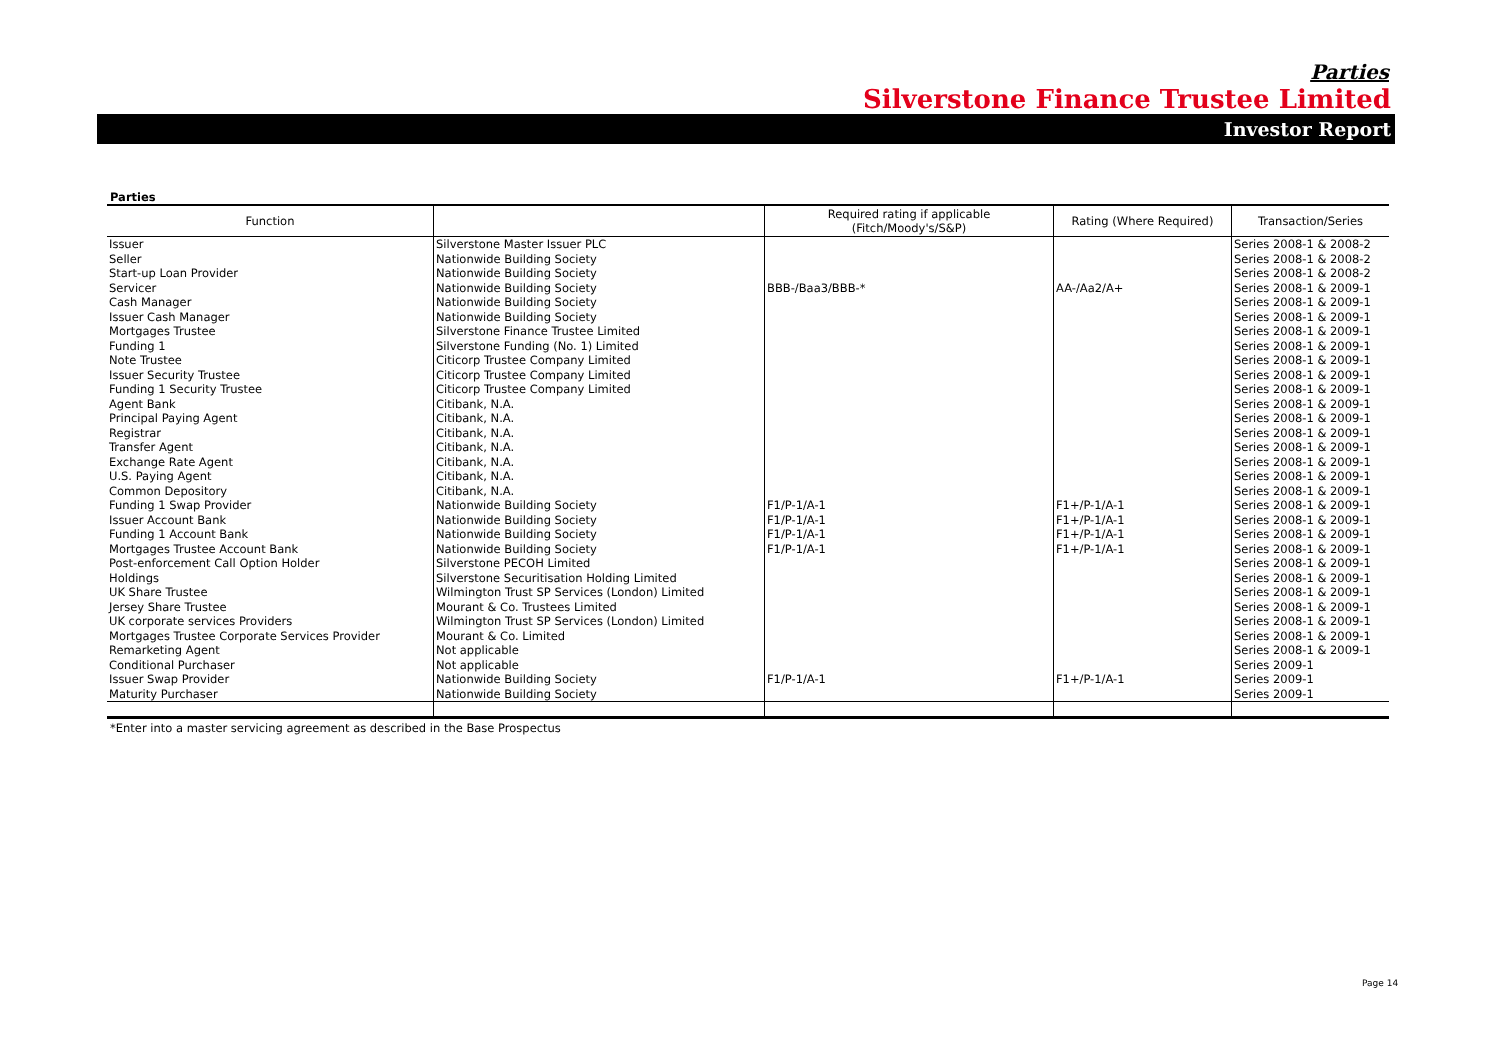Parties
Silverstone Finance Trustee Limited
Investor Report
Parties
| Function | | Required rating if applicable (Fitch/Moody's/S&P) | Rating (Where Required) | Transaction/Series |
| --- | --- | --- | --- | --- |
| Issuer | Silverstone Master Issuer PLC | | | Series 2008-1 & 2008-2 |
| Seller | Nationwide Building Society | | | Series 2008-1 & 2008-2 |
| Start-up Loan Provider | Nationwide Building Society | | | Series 2008-1 & 2008-2 |
| Servicer | Nationwide Building Society | BBB-/Baa3/BBB-* | AA-/Aa2/A+ | Series 2008-1 & 2009-1 |
| Cash Manager | Nationwide Building Society | | | Series 2008-1 & 2009-1 |
| Issuer Cash Manager | Nationwide Building Society | | | Series 2008-1 & 2009-1 |
| Mortgages Trustee | Silverstone Finance Trustee Limited | | | Series 2008-1 & 2009-1 |
| Funding 1 | Silverstone Funding (No. 1) Limited | | | Series 2008-1 & 2009-1 |
| Note Trustee | Citicorp Trustee Company Limited | | | Series 2008-1 & 2009-1 |
| Issuer Security Trustee | Citicorp Trustee Company Limited | | | Series 2008-1 & 2009-1 |
| Funding 1 Security Trustee | Citicorp Trustee Company Limited | | | Series 2008-1 & 2009-1 |
| Agent Bank | Citibank, N.A. | | | Series 2008-1 & 2009-1 |
| Principal Paying Agent | Citibank, N.A. | | | Series 2008-1 & 2009-1 |
| Registrar | Citibank, N.A. | | | Series 2008-1 & 2009-1 |
| Transfer Agent | Citibank, N.A. | | | Series 2008-1 & 2009-1 |
| Exchange Rate Agent | Citibank, N.A. | | | Series 2008-1 & 2009-1 |
| U.S. Paying Agent | Citibank, N.A. | | | Series 2008-1 & 2009-1 |
| Common Depository | Citibank, N.A. | | | Series 2008-1 & 2009-1 |
| Funding 1 Swap Provider | Nationwide Building Society | F1/P-1/A-1 | F1+/P-1/A-1 | Series 2008-1 & 2009-1 |
| Issuer Account Bank | Nationwide Building Society | F1/P-1/A-1 | F1+/P-1/A-1 | Series 2008-1 & 2009-1 |
| Funding 1 Account Bank | Nationwide Building Society | F1/P-1/A-1 | F1+/P-1/A-1 | Series 2008-1 & 2009-1 |
| Mortgages Trustee Account Bank | Nationwide Building Society | F1/P-1/A-1 | F1+/P-1/A-1 | Series 2008-1 & 2009-1 |
| Post-enforcement Call Option Holder | Silverstone PECOH Limited | | | Series 2008-1 & 2009-1 |
| Holdings | Silverstone Securitisation Holding Limited | | | Series 2008-1 & 2009-1 |
| UK Share Trustee | Wilmington Trust SP Services (London) Limited | | | Series 2008-1 & 2009-1 |
| Jersey Share Trustee | Mourant & Co. Trustees Limited | | | Series 2008-1 & 2009-1 |
| UK corporate services Providers | Wilmington Trust SP Services (London) Limited | | | Series 2008-1 & 2009-1 |
| Mortgages Trustee Corporate Services Provider | Mourant & Co. Limited | | | Series 2008-1 & 2009-1 |
| Remarketing Agent | Not applicable | | | Series 2008-1 & 2009-1 |
| Conditional Purchaser | Not applicable | | | Series 2009-1 |
| Issuer Swap Provider | Nationwide Building Society | F1/P-1/A-1 | F1+/P-1/A-1 | Series 2009-1 |
| Maturity Purchaser | Nationwide Building Society | | | Series 2009-1 |
*Enter into a master servicing agreement as described in the Base Prospectus
Page 14